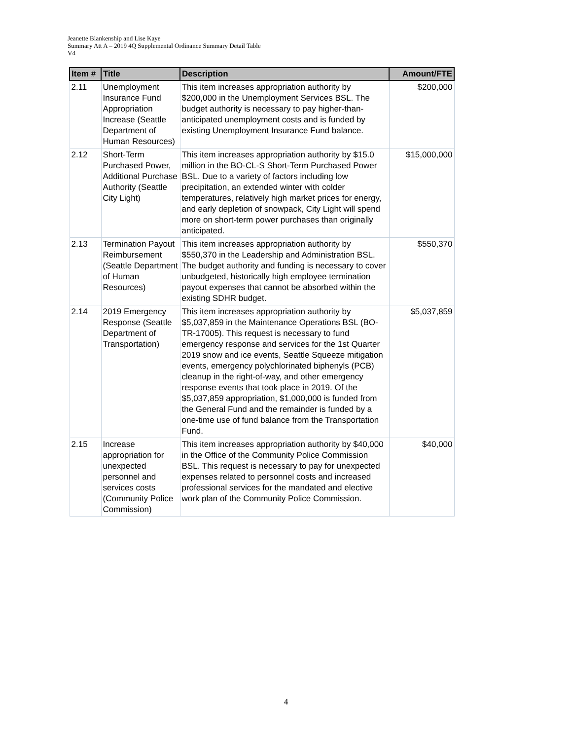Jeanette Blankenship and Lise Kaye
Summary Att A – 2019 4Q Supplemental Ordinance Summary Detail Table
V4
| Item # | Title | Description | Amount/FTE |
| --- | --- | --- | --- |
| 2.11 | Unemployment Insurance Fund Appropriation Increase (Seattle Department of Human Resources) | This item increases appropriation authority by $200,000 in the Unemployment Services BSL. The budget authority is necessary to pay higher-than-anticipated unemployment costs and is funded by existing Unemployment Insurance Fund balance. | $200,000 |
| 2.12 | Short-Term Purchased Power, Additional Purchase Authority (Seattle City Light) | This item increases appropriation authority by $15.0 million in the BO-CL-S Short-Term Purchased Power BSL. Due to a variety of factors including low precipitation, an extended winter with colder temperatures, relatively high market prices for energy, and early depletion of snowpack, City Light will spend more on short-term power purchases than originally anticipated. | $15,000,000 |
| 2.13 | Termination Payout Reimbursement (Seattle Department of Human Resources) | This item increases appropriation authority by $550,370 in the Leadership and Administration BSL. The budget authority and funding is necessary to cover unbudgeted, historically high employee termination payout expenses that cannot be absorbed within the existing SDHR budget. | $550,370 |
| 2.14 | 2019 Emergency Response (Seattle Department of Transportation) | This item increases appropriation authority by $5,037,859 in the Maintenance Operations BSL (BO-TR-17005). This request is necessary to fund emergency response and services for the 1st Quarter 2019 snow and ice events, Seattle Squeeze mitigation events, emergency polychlorinated biphenyls (PCB) cleanup in the right-of-way, and other emergency response events that took place in 2019. Of the $5,037,859 appropriation, $1,000,000 is funded from the General Fund and the remainder is funded by a one-time use of fund balance from the Transportation Fund. | $5,037,859 |
| 2.15 | Increase appropriation for unexpected personnel and services costs (Community Police Commission) | This item increases appropriation authority by $40,000 in the Office of the Community Police Commission BSL. This request is necessary to pay for unexpected expenses related to personnel costs and increased professional services for the mandated and elective work plan of the Community Police Commission. | $40,000 |
4